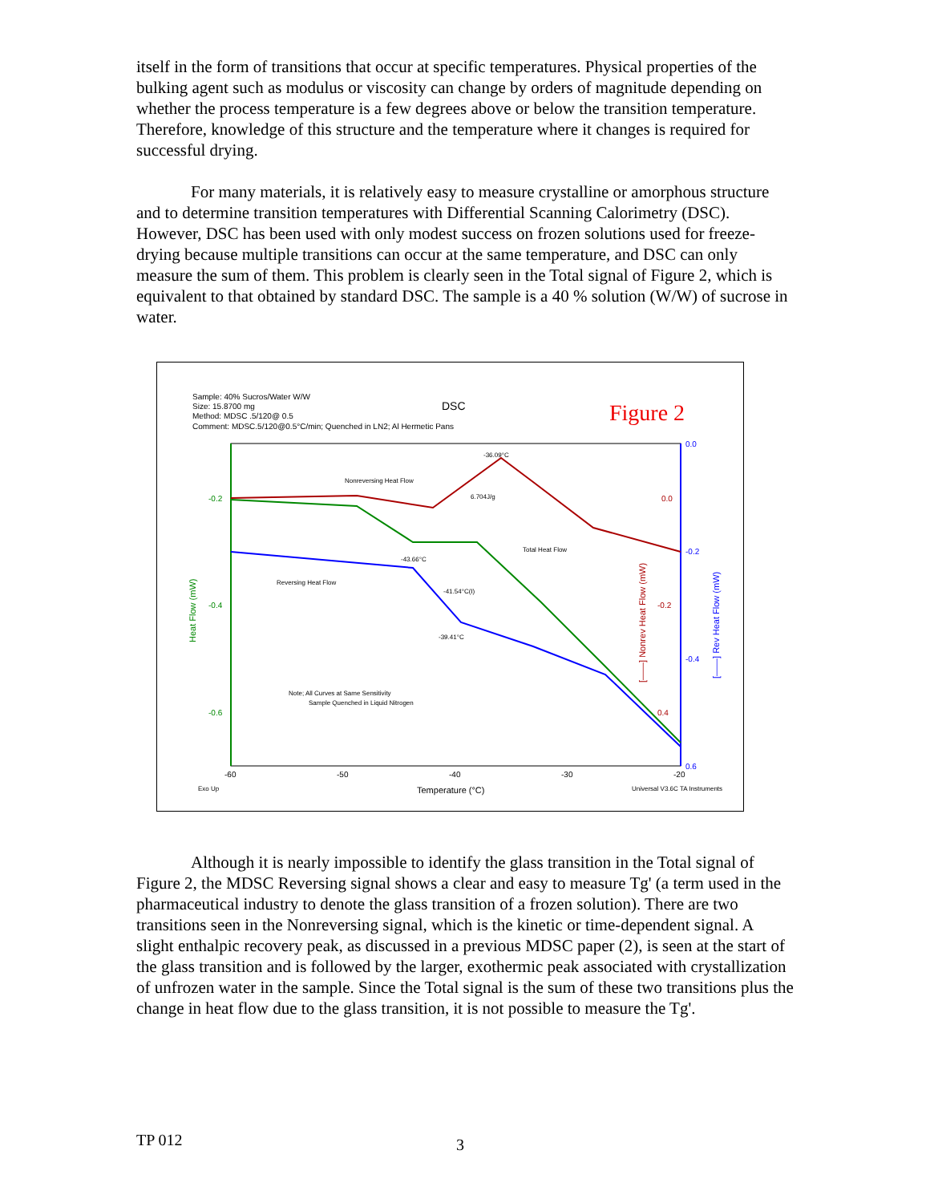itself in the form of transitions that occur at specific temperatures. Physical properties of the bulking agent such as modulus or viscosity can change by orders of magnitude depending on whether the process temperature is a few degrees above or below the transition temperature. Therefore, knowledge of this structure and the temperature where it changes is required for successful drying.
For many materials, it is relatively easy to measure crystalline or amorphous structure and to determine transition temperatures with Differential Scanning Calorimetry (DSC). However, DSC has been used with only modest success on frozen solutions used for freeze-drying because multiple transitions can occur at the same temperature, and DSC can only measure the sum of them. This problem is clearly seen in the Total signal of Figure 2, which is equivalent to that obtained by standard DSC. The sample is a 40 % solution (W/W) of sucrose in water.
Sample: 40% Sucros/Water W/W
Size: 15.8700 mg
Method: MDSC .5/120@ 0.5
Comment: MDSC.5/120@0.5°C/min; Quenched in LN2; Al Hermetic Pans
DSC
Figure 2
-0.2
-0.4
-0.6
0.0
-0.2
0.4
0.0
-0.2
-0.4
0.6
-60
-50
-40
-30
-20
Exo Up
Temperature (°C)
Universal V3.6C TA Instruments
Nonreversing Heat Flow
-36.09°C
6.704J/g
Total Heat Flow
-43.66°C
Reversing Heat Flow
-41.54°C(I)
-39.41°C
Note; All Curves at Same Sensitivity
Sample Quenched in Liquid Nitrogen
Heat Flow (mW)
[——] Nonrev Heat Flow (mW)
[——] Rev Heat Flow (mW)
Although it is nearly impossible to identify the glass transition in the Total signal of Figure 2, the MDSC Reversing signal shows a clear and easy to measure Tg' (a term used in the pharmaceutical industry to denote the glass transition of a frozen solution). There are two transitions seen in the Nonreversing signal, which is the kinetic or time-dependent signal. A slight enthalpic recovery peak, as discussed in a previous MDSC paper (2), is seen at the start of the glass transition and is followed by the larger, exothermic peak associated with crystallization of unfrozen water in the sample. Since the Total signal is the sum of these two transitions plus the change in heat flow due to the glass transition, it is not possible to measure the Tg'.
TP 012 3